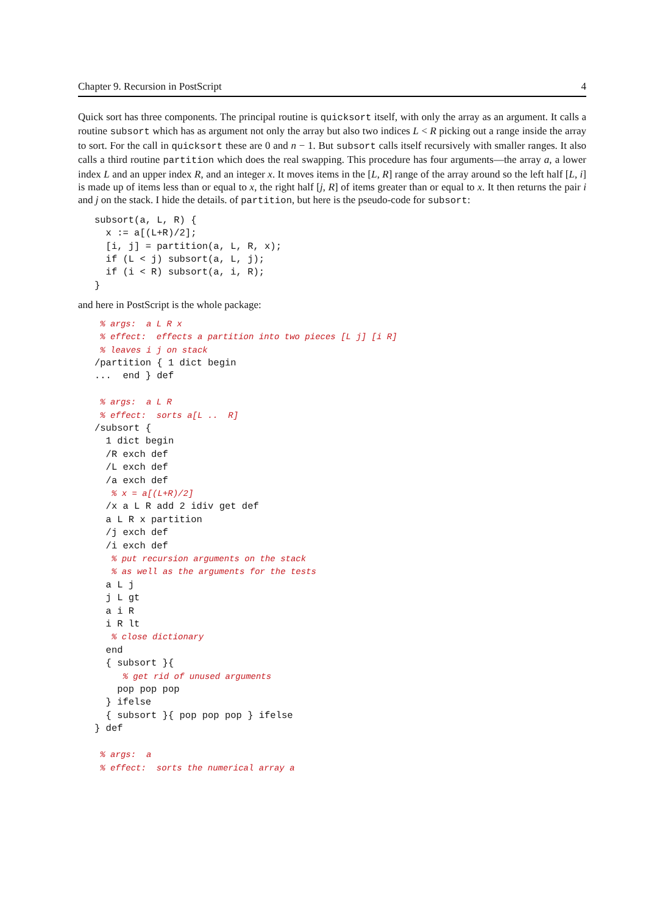Chapter 9. Recursion in PostScript 4
Quick sort has three components. The principal routine is quicksort itself, with only the array as an argument. It calls a routine subsort which has as argument not only the array but also two indices L < R picking out a range inside the array to sort. For the call in quicksort these are 0 and n − 1. But subsort calls itself recursively with smaller ranges. It also calls a third routine partition which does the real swapping. This procedure has four arguments—the array a, a lower index L and an upper index R, and an integer x. It moves items in the [L, R] range of the array around so the left half [L, i] is made up of items less than or equal to x, the right half [j, R] of items greater than or equal to x. It then returns the pair i and j on the stack. I hide the details. of partition, but here is the pseudo-code for subsort:
subsort(a, L, R) {
  x := a[(L+R)/2];
  [i, j] = partition(a, L, R, x);
  if (L < j) subsort(a, L, j);
  if (i < R) subsort(a, i, R);
}
and here in PostScript is the whole package:
 % args:  a L R x
 % effect:  effects a partition into two pieces [L j] [i R]
 % leaves i j on stack
/partition { 1 dict begin
...  end } def

 % args:  a L R
 % effect:  sorts a[L ..  R]
/subsort {
  1 dict begin
  /R exch def
  /L exch def
  /a exch def
   % x = a[(L+R)/2]
  /x a L R add 2 idiv get def
  a L R x partition
  /j exch def
  /i exch def
   % put recursion arguments on the stack
   % as well as the arguments for the tests
  a L j
  j L gt
  a i R
  i R lt
   % close dictionary
  end
  { subsort }{
     % get rid of unused arguments
    pop pop pop
  } ifelse
  { subsort }{ pop pop pop } ifelse
} def

 % args:  a
 % effect:  sorts the numerical array a